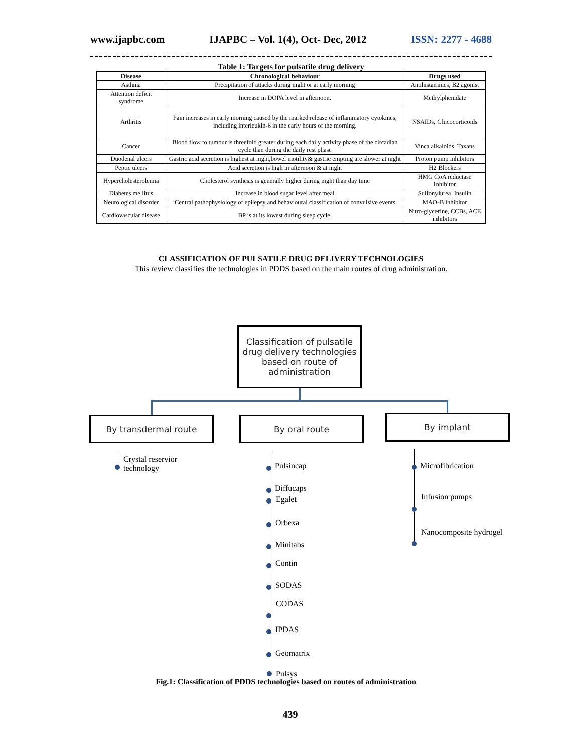www.ijapbc.com IJAPBC – Vol. 1(4), Oct- Dec, 2012 ISSN: 2277 - 4688
Table 1: Targets for pulsatile drug delivery
| Disease | Chronological behaviour | Drugs used |
| --- | --- | --- |
| Asthma | Precipitation of attacks during night or at early morning | Antihistamines, B2 agonist |
| Attention deficit syndrome | Increase in DOPA level in afternoon. | Methylphenidate |
| Arthritis | Pain increases in early morning caused by the marked release of inflammatory cytokines, including interleukin-6 in the early hours of the morning. | NSAIDs, Glucocorticoids |
| Cancer | Blood flow to tumour is threefold greater during each daily activity phase of the circadian cycle than during the daily rest phase | Vinca alkaloids, Taxans |
| Duodenal ulcers | Gastric acid secretion is highest at night,bowel motility& gastric empting are slower at night | Proton pump inhibitors |
| Peptic ulcers | Acid secretion is high in afternoon & at night | H2 Blockers |
| Hypercholesterolemia | Cholesterol synthesis is generally higher during night than day time | HMG CoA reductase inhibitor |
| Diabetes mellitus | Increase in blood sugar level after meal | Sulfonylurea, Insulin |
| Neurological disorder | Central pathophysiology of epilepsy and behavioural classification of convulsive events | MAO-B inhibitor |
| Cardiovascular disease | BP is at its lowest during sleep cycle. | Nitro-glycerine, CCBs, ACE inhibitors |
CLASSIFICATION OF PULSATILE DRUG DELIVERY TECHNOLOGIES
This review classifies the technologies in PDDS based on the main routes of drug administration.
Classification of pulsatile drug delivery technologies based on route of administration
By transdermal route By oral route By implant
Crystal reservior
technology
Pulsincap
Diffucaps
Egalet
Orbexa
Minitabs
Contin
SODAS
CODAS
IPDAS
Geomatrix
Pulsys
Microfibrication
Infusion pumps
Nanocomposite hydrogel
Fig.1: Classification of PDDS technologies based on routes of administration
439